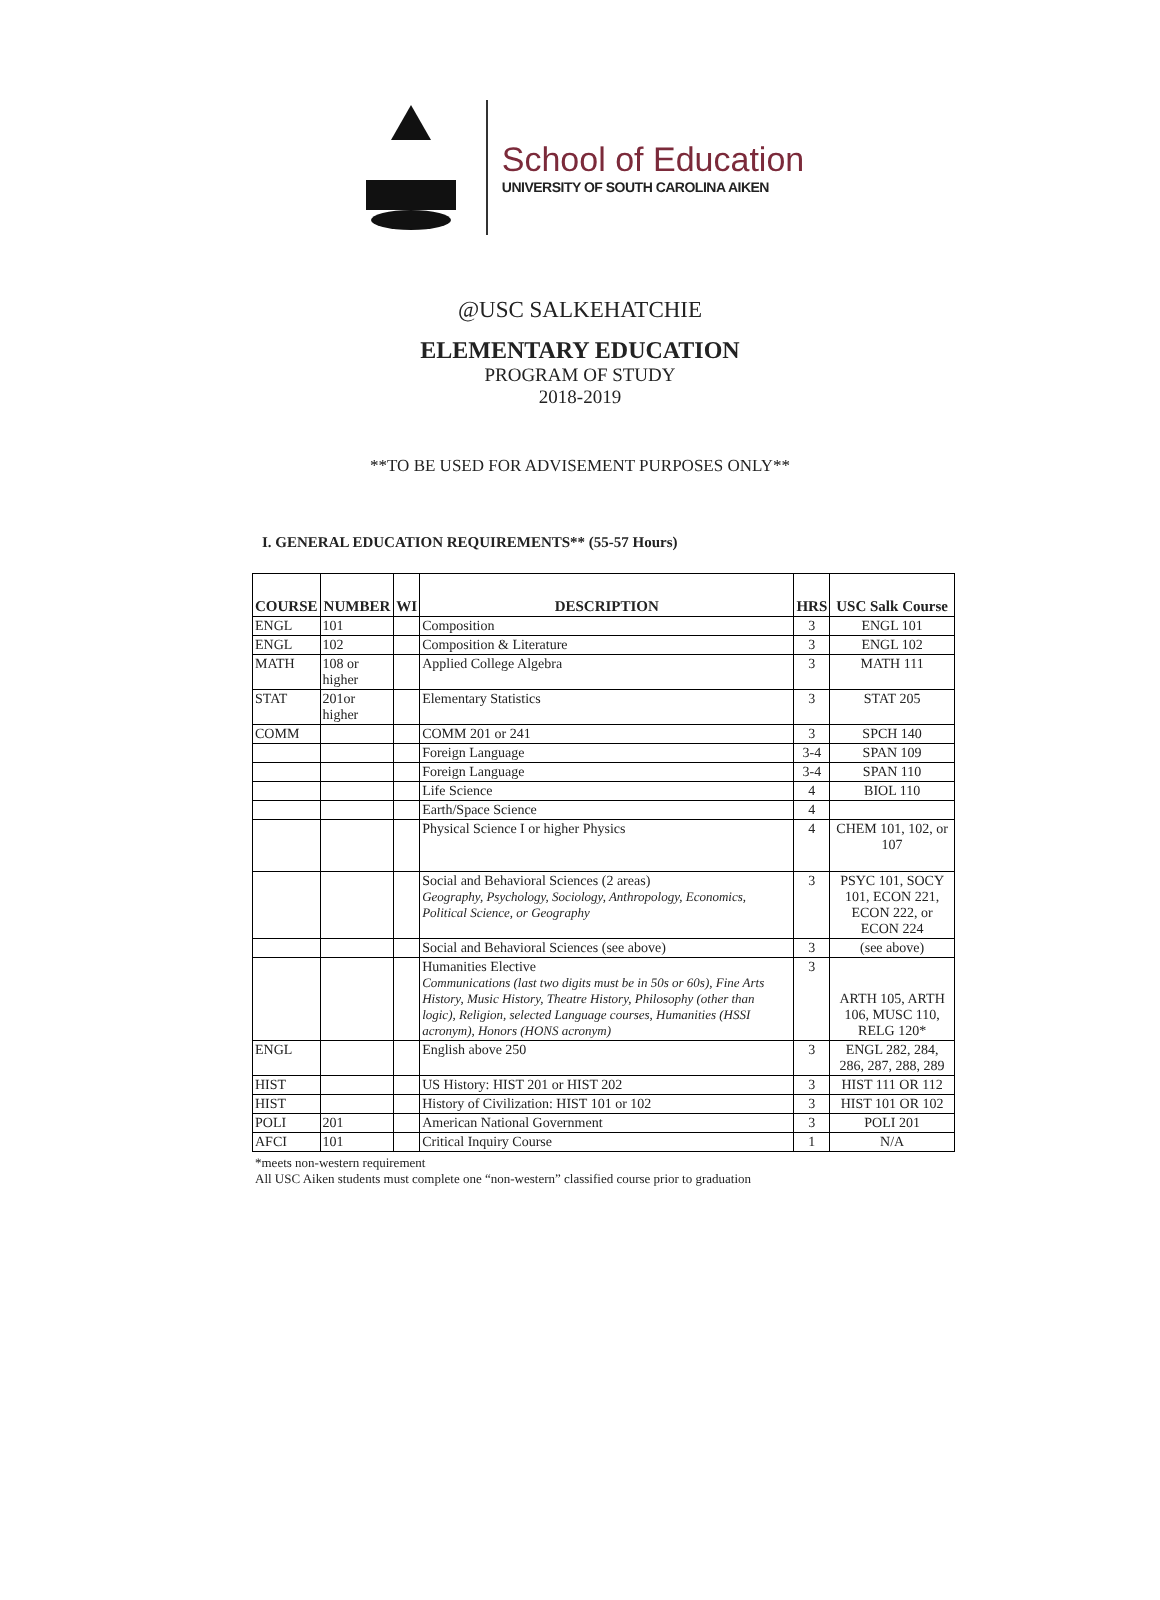School of Education
UNIVERSITY OF SOUTH CAROLINA AIKEN
@USC SALKEHATCHIE
ELEMENTARY EDUCATION
PROGRAM OF STUDY
2018-2019
**TO BE USED FOR ADVISEMENT PURPOSES ONLY**
I. GENERAL EDUCATION REQUIREMENTS** (55-57 Hours)
| COURSE | NUMBER | WI | DESCRIPTION | HRS | USC Salk Course |
| --- | --- | --- | --- | --- | --- |
| ENGL | 101 | | Composition | 3 | ENGL 101 |
| ENGL | 102 | | Composition & Literature | 3 | ENGL 102 |
| MATH | 108 or higher | | Applied College Algebra | 3 | MATH 111 |
| STAT | 201or higher | | Elementary Statistics | 3 | STAT 205 |
| COMM | | | COMM 201 or 241 | 3 | SPCH 140 |
| | | | Foreign Language | 3-4 | SPAN 109 |
| | | | Foreign Language | 3-4 | SPAN 110 |
| | | | Life Science | 4 | BIOL 110 |
| | | | Earth/Space Science | 4 | |
| | | | Physical Science I or higher Physics | 4 | CHEM 101, 102, or 107 |
| | | | Social and Behavioral Sciences (2 areas) Geography, Psychology, Sociology, Anthropology, Economics, Political Science, or Geography | 3 | PSYC 101, SOCY 101, ECON 221, ECON 222, or ECON 224 |
| | | | Social and Behavioral Sciences (see above) | 3 | (see above) |
| | | | Humanities Elective Communications (last two digits must be in 50s or 60s), Fine Arts History, Music History, Theatre History, Philosophy (other than logic), Religion, selected Language courses, Humanities (HSSI acronym), Honors (HONS acronym) | 3 | ARTH 105, ARTH 106, MUSC 110, RELG 120* |
| ENGL | | | English above 250 | 3 | ENGL 282, 284, 286, 287, 288, 289 |
| HIST | | | US History: HIST 201 or HIST 202 | 3 | HIST 111 OR 112 |
| HIST | | | History of Civilization: HIST 101 or 102 | 3 | HIST 101 OR 102 |
| POLI | 201 | | American National Government | 3 | POLI 201 |
| AFCI | 101 | | Critical Inquiry Course | 1 | N/A |
*meets non-western requirement
All USC Aiken students must complete one “non-western” classified course prior to graduation